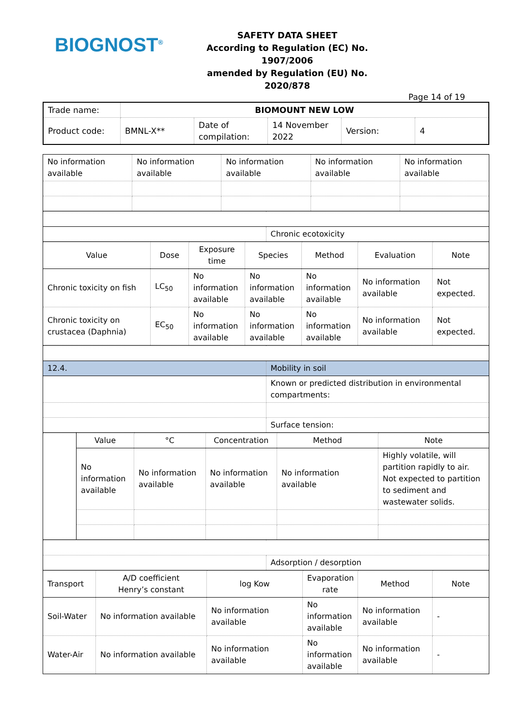BIOGNOST<sup>®</sup>
SAFETY DATA SHEET
According to Regulation (EC) No. 1907/2006
amended by Regulation (EU) No. 2020/878
Page 14 of 19
| Trade name: | BIOMOUNT NEW LOW | | | | |
| Product code: | BMNL-X** | Date of compilation: | 14 November 2022 | Version: | 4 |
| No information available | No information available | No information available | No information available | No information available |
| | Chronic ecotoxicity |
| Value | Dose | Exposure time | Species | Method | Evaluation | Note |
| --- | --- | --- | --- | --- | --- | --- |
| Chronic toxicity on fish | LC<sub>50</sub> | No information available | No information available | No information available | No information available | Not expected. |
| Chronic toxicity on crustacea (Daphnia) | EC<sub>50</sub> | No information available | No information available | No information available | No information available | Not expected. |
| 12.4. | Mobility in soil |
| | Known or predicted distribution in environmental compartments: |
| | Surface tension: |
| | Value | °C | Concentration | Method | Note |
| | No information available | No information available | No information available | No information available | Highly volatile, will partition rapidly to air. Not expected to partition to sediment and wastewater solids. |
| | Adsorption / desorption |
| Transport | A/D coefficient Henry’s constant | log Kow | Evaporation rate | Method | Note |
| Soil-Water | No information available | No information available | No information available | No information available | - |
| Water-Air | No information available | No information available | No information available | No information available | - |